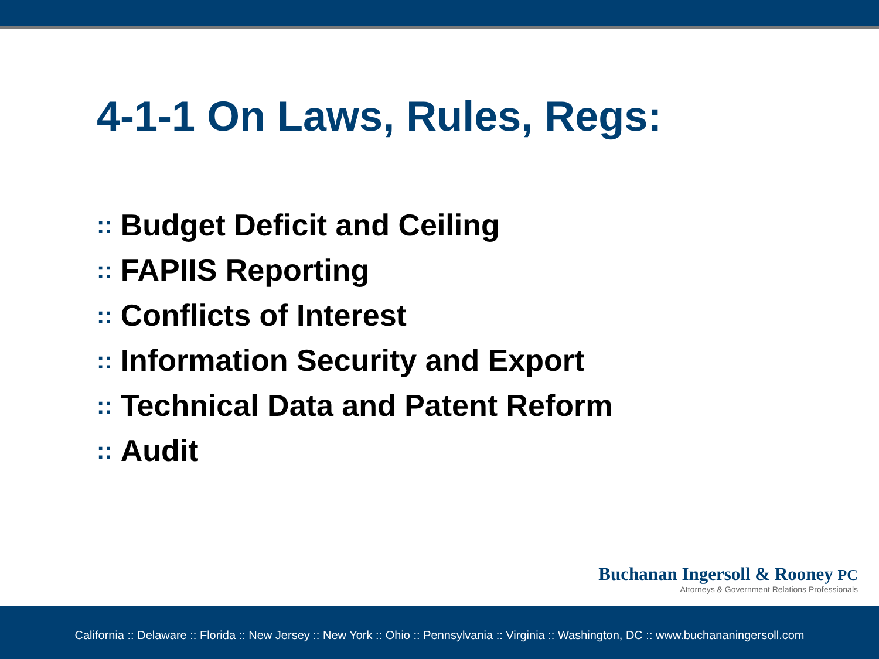4-1-1 On Laws, Rules, Regs:
:: Budget Deficit and Ceiling
:: FAPIIS Reporting
:: Conflicts of Interest
:: Information Security and Export
:: Technical Data and Patent Reform
:: Audit
Buchanan Ingersoll & Rooney PC
Attorneys & Government Relations Professionals
California :: Delaware :: Florida :: New Jersey :: New York :: Ohio :: Pennsylvania :: Virginia :: Washington, DC :: www.buchananingersoll.com